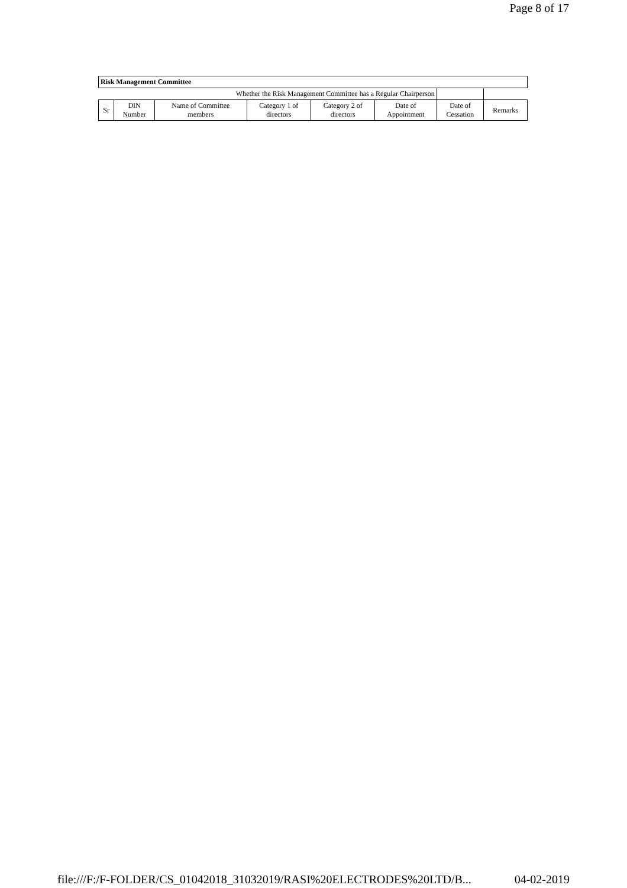Page 8 of 17
| Risk Management Committee | | | | | | | |
| Whether the Risk Management Committee has a Regular Chairperson | | | | | | | |
| Sr | DIN Number | Name of Committee members | Category 1 of directors | Category 2 of directors | Date of Appointment | Date of Cessation | Remarks |
file:///F:/F-FOLDER/CS_01042018_31032019/RASI%20ELECTRODES%20LTD/B... 04-02-2019